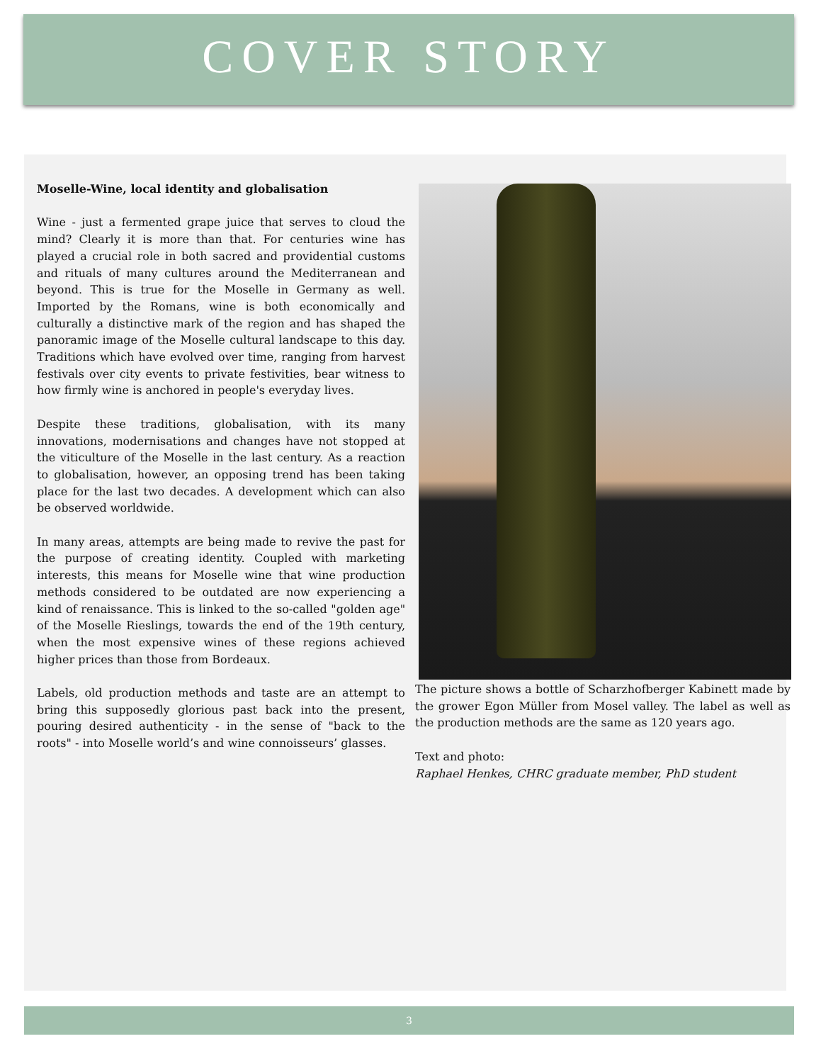COVER STORY
Moselle-Wine, local identity and globalisation
Wine - just a fermented grape juice that serves to cloud the mind? Clearly it is more than that. For centuries wine has played a crucial role in both sacred and providential customs and rituals of many cultures around the Mediterranean and beyond. This is true for the Moselle in Germany as well. Imported by the Romans, wine is both economically and culturally a distinctive mark of the region and has shaped the panoramic image of the Moselle cultural landscape to this day. Traditions which have evolved over time, ranging from harvest festivals over city events to private festivities, bear witness to how firmly wine is anchored in people's everyday lives.
Despite these traditions, globalisation, with its many innovations, modernisations and changes have not stopped at the viticulture of the Moselle in the last century. As a reaction to globalisation, however, an opposing trend has been taking place for the last two decades. A development which can also be observed worldwide.
In many areas, attempts are being made to revive the past for the purpose of creating identity. Coupled with marketing interests, this means for Moselle wine that wine production methods considered to be outdated are now experiencing a kind of renaissance. This is linked to the so-called "golden age" of the Moselle Rieslings, towards the end of the 19th century, when the most expensive wines of these regions achieved higher prices than those from Bordeaux.
Labels, old production methods and taste are an attempt to bring this supposedly glorious past back into the present, pouring desired authenticity - in the sense of "back to the roots" - into Moselle world’s and wine connoisseurs’ glasses.
The picture shows a bottle of Scharzhofberger Kabinett made by the grower Egon Müller from Mosel valley. The label as well as the production methods are the same as 120 years ago.
Text and photo:
Raphael Henkes, CHRC graduate member, PhD student
3